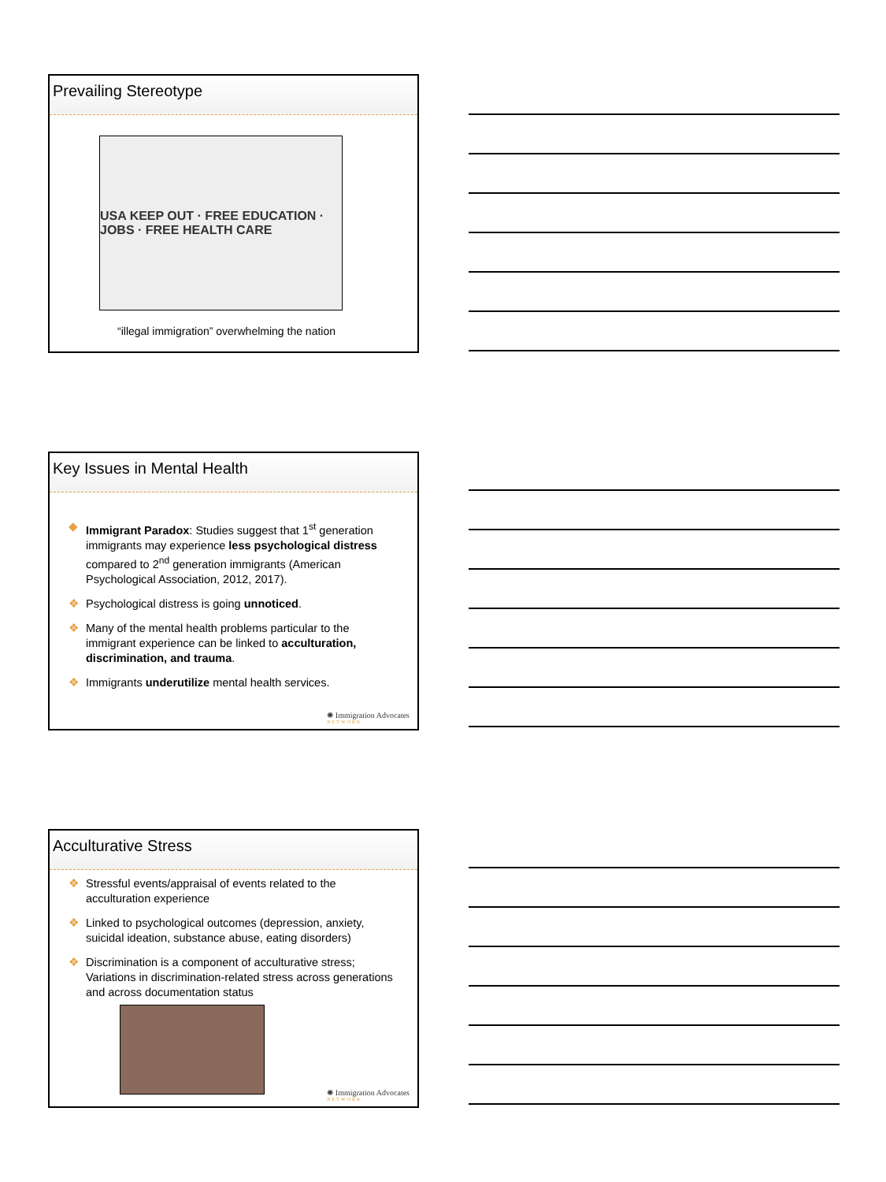Prevailing Stereotype
USA KEEP OUT · FREE EDUCATION · JOBS · FREE HEALTH CARE
“illegal immigration” overwhelming the nation
Key Issues in Mental Health
◆ Immigrant Paradox: Studies suggest that 1<sup>st</sup> generation immigrants may experience less psychological distress compared to 2<sup>nd</sup> generation immigrants (American Psychological Association, 2012, 2017).
❖ Psychological distress is going unnoticed.
❖ Many of the mental health problems particular to the immigrant experience can be linked to acculturation, discrimination, and trauma.
❖ Immigrants underutilize mental health services.
✺ Immigration Advocates
NETWORK
Acculturative Stress
❖ Stressful events/appraisal of events related to the acculturation experience
❖ Linked to psychological outcomes (depression, anxiety, suicidal ideation, substance abuse, eating disorders)
❖ Discrimination is a component of acculturative stress; Variations in discrimination-related stress across generations and across documentation status
✺ Immigration Advocates
NETWORK